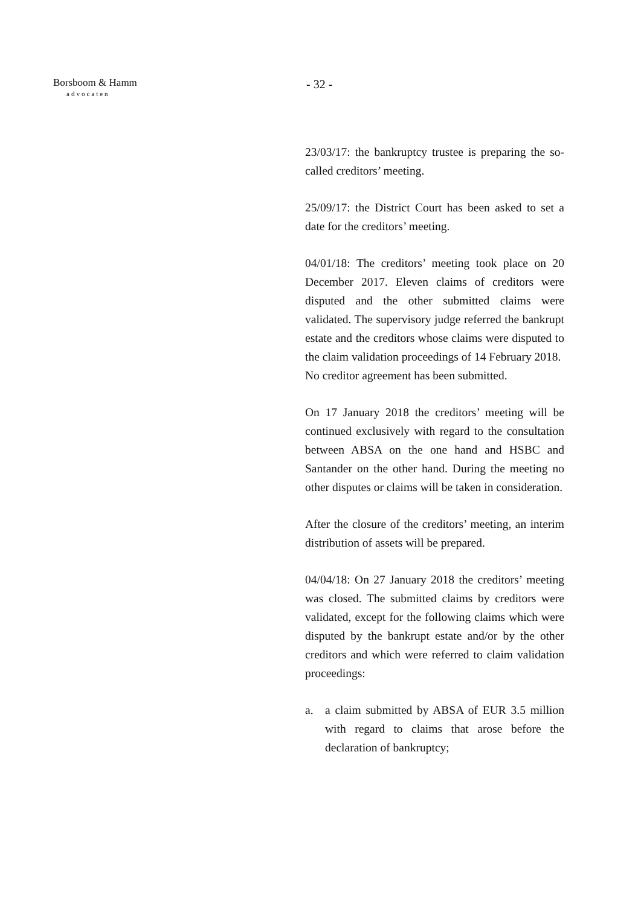Borsboom & Hamm
advocaten
- 32 -
23/03/17: the bankruptcy trustee is preparing the so-called creditors’ meeting.
25/09/17: the District Court has been asked to set a date for the creditors’ meeting.
04/01/18: The creditors’ meeting took place on 20 December 2017. Eleven claims of creditors were disputed and the other submitted claims were validated. The supervisory judge referred the bankrupt estate and the creditors whose claims were disputed to the claim validation proceedings of 14 February 2018.
No creditor agreement has been submitted.
On 17 January 2018 the creditors’ meeting will be continued exclusively with regard to the consultation between ABSA on the one hand and HSBC and Santander on the other hand. During the meeting no other disputes or claims will be taken in consideration.
After the closure of the creditors’ meeting, an interim distribution of assets will be prepared.
04/04/18: On 27 January 2018 the creditors’ meeting was closed. The submitted claims by creditors were validated, except for the following claims which were disputed by the bankrupt estate and/or by the other creditors and which were referred to claim validation proceedings:
a. a claim submitted by ABSA of EUR 3.5 million with regard to claims that arose before the declaration of bankruptcy;